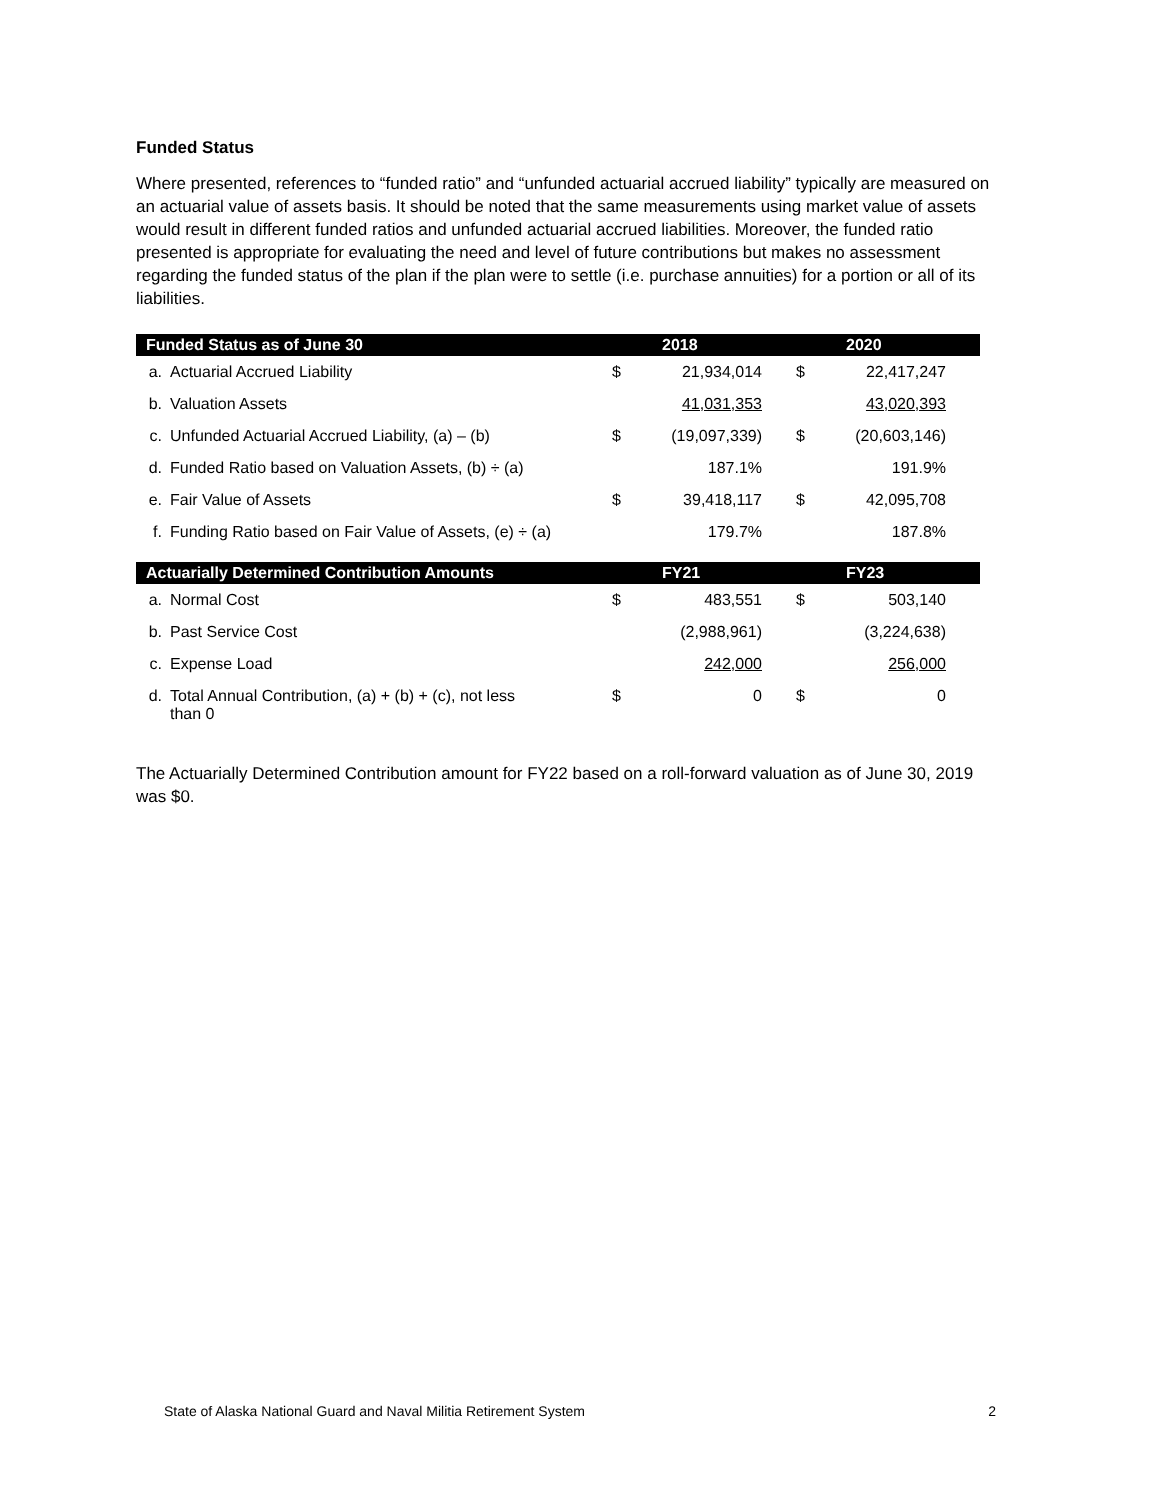Funded Status
Where presented, references to “funded ratio” and “unfunded actuarial accrued liability” typically are measured on an actuarial value of assets basis. It should be noted that the same measurements using market value of assets would result in different funded ratios and unfunded actuarial accrued liabilities. Moreover, the funded ratio presented is appropriate for evaluating the need and level of future contributions but makes no assessment regarding the funded status of the plan if the plan were to settle (i.e. purchase annuities) for a portion or all of its liabilities.
| Funded Status as of June 30 | | | 2018 | | 2020 |
| --- | --- | --- | --- | --- | --- |
| a. | Actuarial Accrued Liability | $ | 21,934,014 | $ | 22,417,247 |
| b. | Valuation Assets | | 41,031,353 | | 43,020,393 |
| c. | Unfunded Actuarial Accrued Liability, (a) – (b) | $ | (19,097,339) | $ | (20,603,146) |
| d. | Funded Ratio based on Valuation Assets, (b) ÷ (a) | | 187.1% | | 191.9% |
| e. | Fair Value of Assets | $ | 39,418,117 | $ | 42,095,708 |
| f. | Funding Ratio based on Fair Value of Assets, (e) ÷ (a) | | 179.7% | | 187.8% |
| Actuarially Determined Contribution Amounts | | | FY21 | | FY23 |
| a. | Normal Cost | $ | 483,551 | $ | 503,140 |
| b. | Past Service Cost | | (2,988,961) | | (3,224,638) |
| c. | Expense Load | | 242,000 | | 256,000 |
| d. | Total Annual Contribution, (a) + (b) + (c), not less than 0 | $ | 0 | $ | 0 |
The Actuarially Determined Contribution amount for FY22 based on a roll-forward valuation as of June 30, 2019 was $0.
State of Alaska National Guard and Naval Militia Retirement System 2